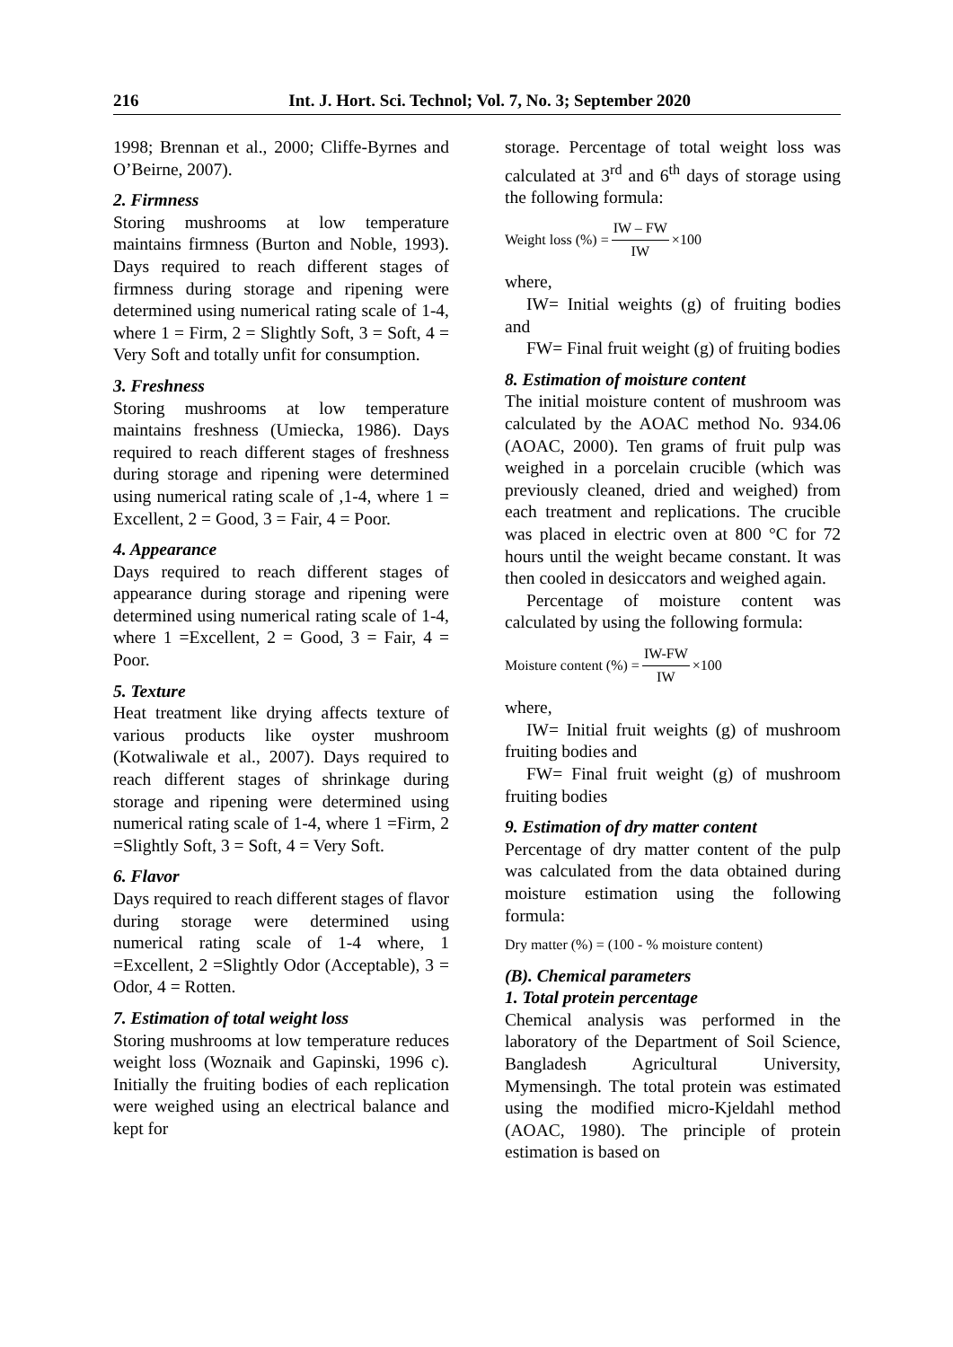216 Int. J. Hort. Sci. Technol; Vol. 7, No. 3; September 2020
1998; Brennan et al., 2000; Cliffe-Byrnes and O’Beirne, 2007).
2. Firmness
Storing mushrooms at low temperature maintains firmness (Burton and Noble, 1993). Days required to reach different stages of firmness during storage and ripening were determined using numerical rating scale of 1-4, where 1 = Firm, 2 = Slightly Soft, 3 = Soft, 4 = Very Soft and totally unfit for consumption.
3. Freshness
Storing mushrooms at low temperature maintains freshness (Umiecka, 1986). Days required to reach different stages of freshness during storage and ripening were determined using numerical rating scale of ,1-4, where 1 = Excellent, 2 = Good, 3 = Fair, 4 = Poor.
4. Appearance
Days required to reach different stages of appearance during storage and ripening were determined using numerical rating scale of 1-4, where 1 =Excellent, 2 = Good, 3 = Fair, 4 = Poor.
5. Texture
Heat treatment like drying affects texture of various products like oyster mushroom (Kotwaliwale et al., 2007). Days required to reach different stages of shrinkage during storage and ripening were determined using numerical rating scale of 1-4, where 1 =Firm, 2 =Slightly Soft, 3 = Soft, 4 = Very Soft.
6. Flavor
Days required to reach different stages of flavor during storage were determined using numerical rating scale of 1-4 where, 1 =Excellent, 2 =Slightly Odor (Acceptable), 3 = Odor, 4 = Rotten.
7. Estimation of total weight loss
Storing mushrooms at low temperature reduces weight loss (Woznaik and Gapinski, 1996 c). Initially the fruiting bodies of each replication were weighed using an electrical balance and kept for
storage. Percentage of total weight loss was calculated at 3<sup>rd</sup> and 6<sup>th</sup> days of storage using the following formula:
Weight loss (%) = IW – FW IW ×100
where,
IW= Initial weights (g) of fruiting bodies and
FW= Final fruit weight (g) of fruiting bodies
8. Estimation of moisture content
The initial moisture content of mushroom was calculated by the AOAC method No. 934.06 (AOAC, 2000). Ten grams of fruit pulp was weighed in a porcelain crucible (which was previously cleaned, dried and weighed) from each treatment and replications. The crucible was placed in electric oven at 800 °C for 72 hours until the weight became constant. It was then cooled in desiccators and weighed again.
Percentage of moisture content was calculated by using the following formula:
Moisture content (%) = IW-FW IW ×100
where,
IW= Initial fruit weights (g) of mushroom fruiting bodies and
FW= Final fruit weight (g) of mushroom fruiting bodies
9. Estimation of dry matter content
Percentage of dry matter content of the pulp was calculated from the data obtained during moisture estimation using the following formula:
Dry matter (%) = (100 - % moisture content)
(B). Chemical parameters
1. Total protein percentage
Chemical analysis was performed in the laboratory of the Department of Soil Science, Bangladesh Agricultural University, Mymensingh. The total protein was estimated using the modified micro-Kjeldahl method (AOAC, 1980). The principle of protein estimation is based on